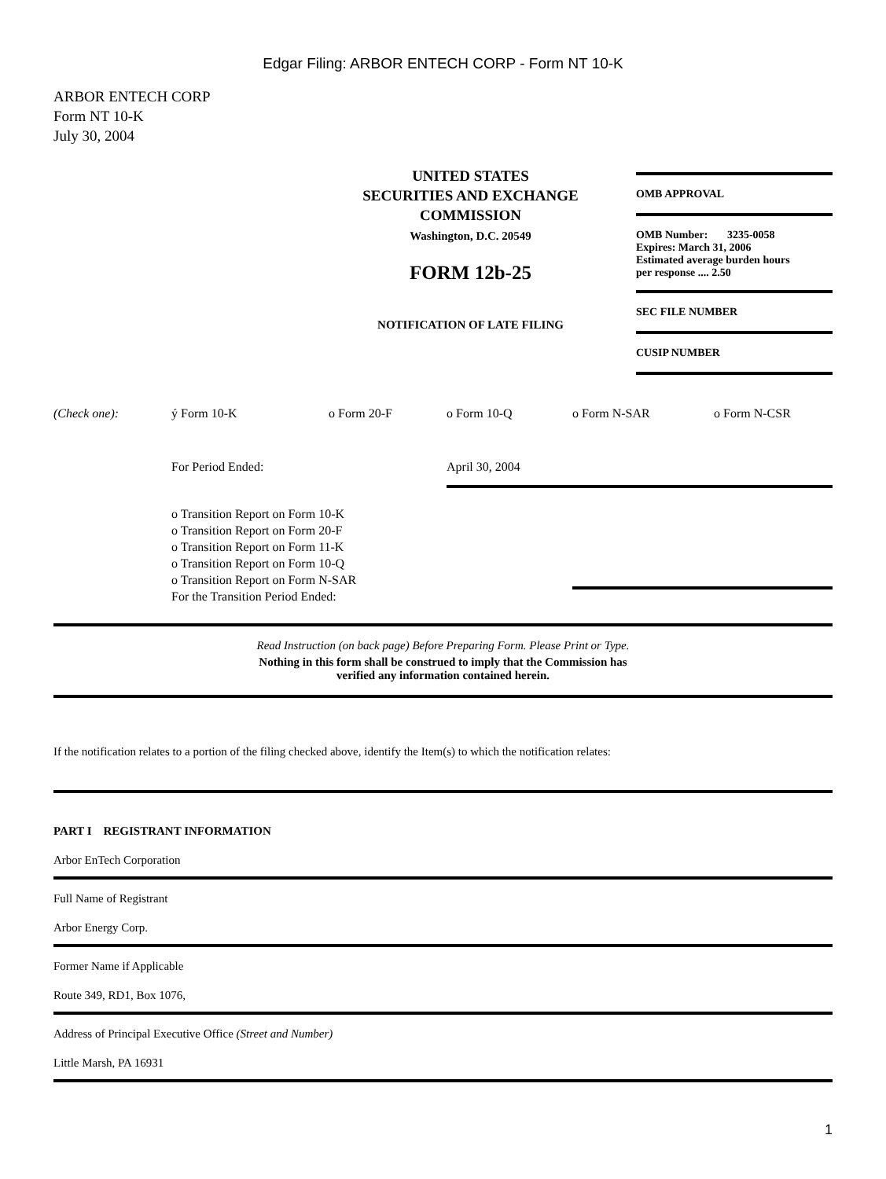Edgar Filing: ARBOR ENTECH CORP - Form NT 10-K
ARBOR ENTECH CORP
Form NT 10-K
July 30, 2004
UNITED STATES
SECURITIES AND EXCHANGE
COMMISSION
Washington, D.C. 20549
FORM 12b-25
NOTIFICATION OF LATE FILING
OMB APPROVAL
OMB Number: 3235-0058
Expires: March 31, 2006
Estimated average burden hours
per response .... 2.50
SEC FILE NUMBER
CUSIP NUMBER
(Check one): ý Form 10-K o Form 20-F o Form 10-Q o Form N-SAR o Form N-CSR
For Period Ended: April 30, 2004
o Transition Report on Form 10-K
o Transition Report on Form 20-F
o Transition Report on Form 11-K
o Transition Report on Form 10-Q
o Transition Report on Form N-SAR
For the Transition Period Ended:
Read Instruction (on back page) Before Preparing Form. Please Print or Type.
Nothing in this form shall be construed to imply that the Commission has
verified any information contained herein.
If the notification relates to a portion of the filing checked above, identify the Item(s) to which the notification relates:
PART I REGISTRANT INFORMATION
Arbor EnTech Corporation
Full Name of Registrant
Arbor Energy Corp.
Former Name if Applicable
Route 349, RD1, Box 1076,
Address of Principal Executive Office (Street and Number)
Little Marsh, PA 16931
1